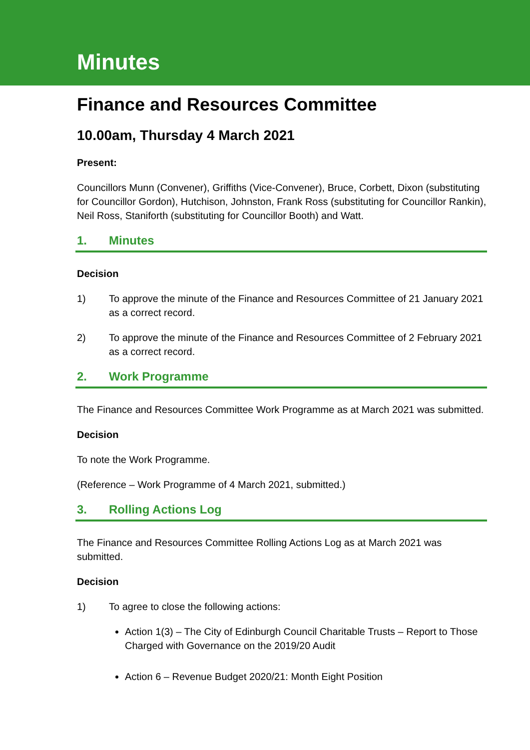Minutes
Finance and Resources Committee
10.00am, Thursday 4 March 2021
Present:
Councillors Munn (Convener), Griffiths (Vice-Convener), Bruce, Corbett, Dixon (substituting for Councillor Gordon), Hutchison, Johnston, Frank Ross (substituting for Councillor Rankin), Neil Ross, Staniforth (substituting for Councillor Booth) and Watt.
1. Minutes
Decision
1) To approve the minute of the Finance and Resources Committee of 21 January 2021 as a correct record.
2) To approve the minute of the Finance and Resources Committee of 2 February 2021 as a correct record.
2. Work Programme
The Finance and Resources Committee Work Programme as at March 2021 was submitted.
Decision
To note the Work Programme.
(Reference – Work Programme of 4 March 2021, submitted.)
3. Rolling Actions Log
The Finance and Resources Committee Rolling Actions Log as at March 2021 was submitted.
Decision
1) To agree to close the following actions:
Action 1(3) – The City of Edinburgh Council Charitable Trusts – Report to Those Charged with Governance on the 2019/20 Audit
Action 6 – Revenue Budget 2020/21: Month Eight Position